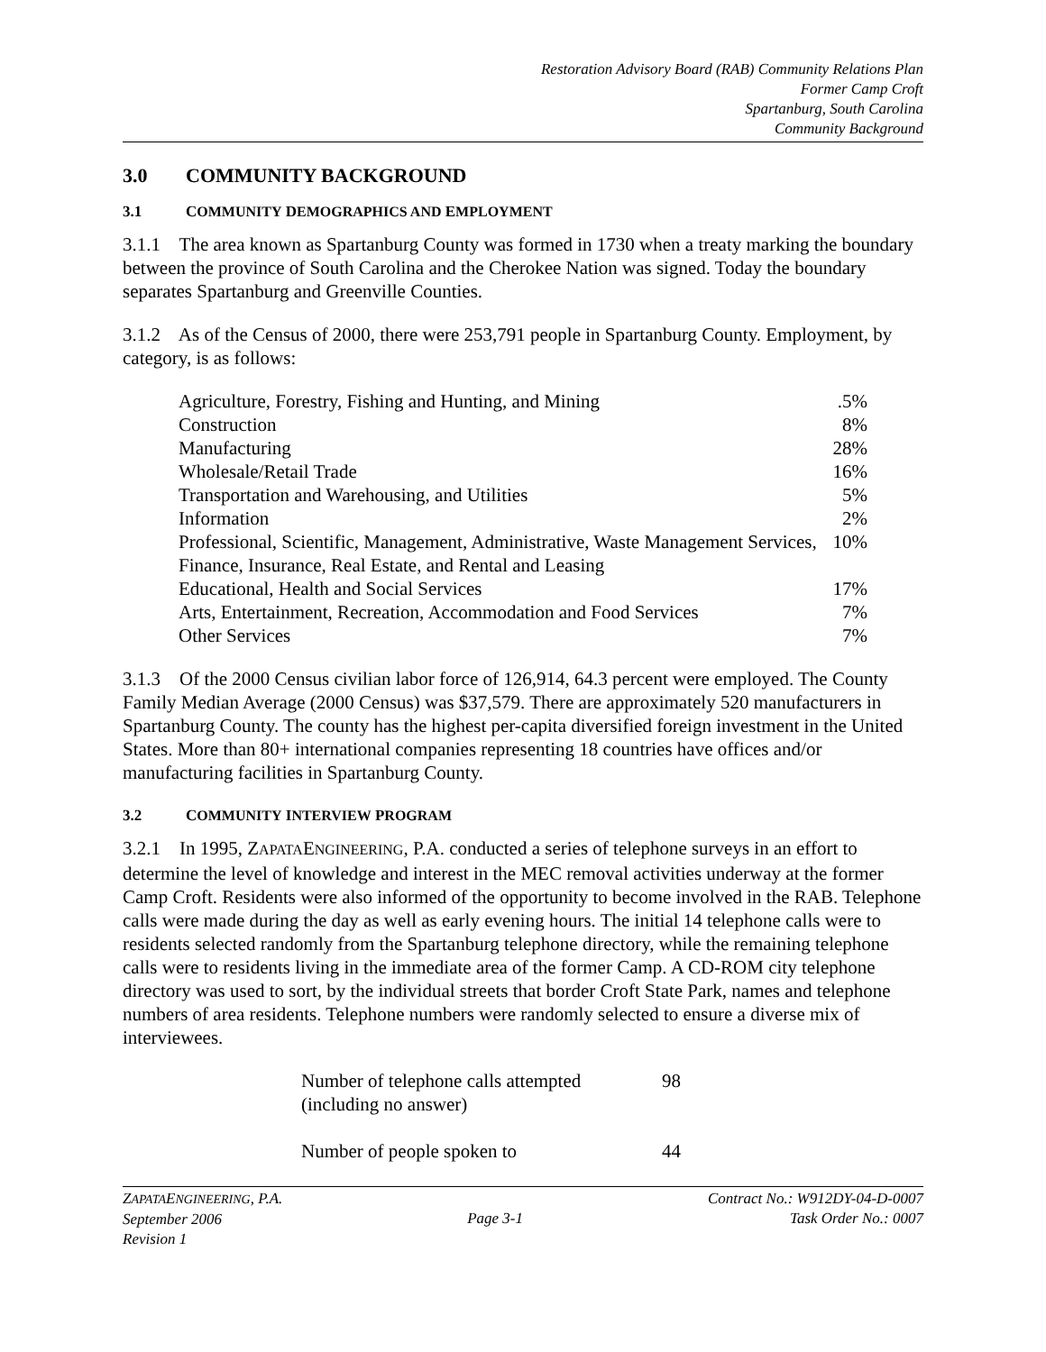Restoration Advisory Board (RAB) Community Relations Plan
Former Camp Croft
Spartanburg, South Carolina
Community Background
3.0 COMMUNITY BACKGROUND
3.1 COMMUNITY DEMOGRAPHICS AND EMPLOYMENT
3.1.1 The area known as Spartanburg County was formed in 1730 when a treaty marking the boundary between the province of South Carolina and the Cherokee Nation was signed. Today the boundary separates Spartanburg and Greenville Counties.
3.1.2 As of the Census of 2000, there were 253,791 people in Spartanburg County. Employment, by category, is as follows:
| Agriculture, Forestry, Fishing and Hunting, and Mining | .5% |
| Construction | 8% |
| Manufacturing | 28% |
| Wholesale/Retail Trade | 16% |
| Transportation and Warehousing, and Utilities | 5% |
| Information | 2% |
| Professional, Scientific, Management, Administrative, Waste Management Services, Finance, Insurance, Real Estate, and Rental and Leasing | 10% |
| Educational, Health and Social Services | 17% |
| Arts, Entertainment, Recreation, Accommodation and Food Services | 7% |
| Other Services | 7% |
3.1.3 Of the 2000 Census civilian labor force of 126,914, 64.3 percent were employed. The County Family Median Average (2000 Census) was $37,579. There are approximately 520 manufacturers in Spartanburg County. The county has the highest per-capita diversified foreign investment in the United States. More than 80+ international companies representing 18 countries have offices and/or manufacturing facilities in Spartanburg County.
3.2 COMMUNITY INTERVIEW PROGRAM
3.2.1 In 1995, ZAPATAENGINEERING, P.A. conducted a series of telephone surveys in an effort to determine the level of knowledge and interest in the MEC removal activities underway at the former Camp Croft. Residents were also informed of the opportunity to become involved in the RAB. Telephone calls were made during the day as well as early evening hours. The initial 14 telephone calls were to residents selected randomly from the Spartanburg telephone directory, while the remaining telephone calls were to residents living in the immediate area of the former Camp. A CD-ROM city telephone directory was used to sort, by the individual streets that border Croft State Park, names and telephone numbers of area residents. Telephone numbers were randomly selected to ensure a diverse mix of interviewees.
| Number of telephone calls attempted (including no answer) | 98 |
| Number of people spoken to | 44 |
ZAPATAENGINEERING, P.A.
September 2006
Revision 1
Page 3-1 Contract No.: W912DY-04-D-0007
Task Order No.: 0007